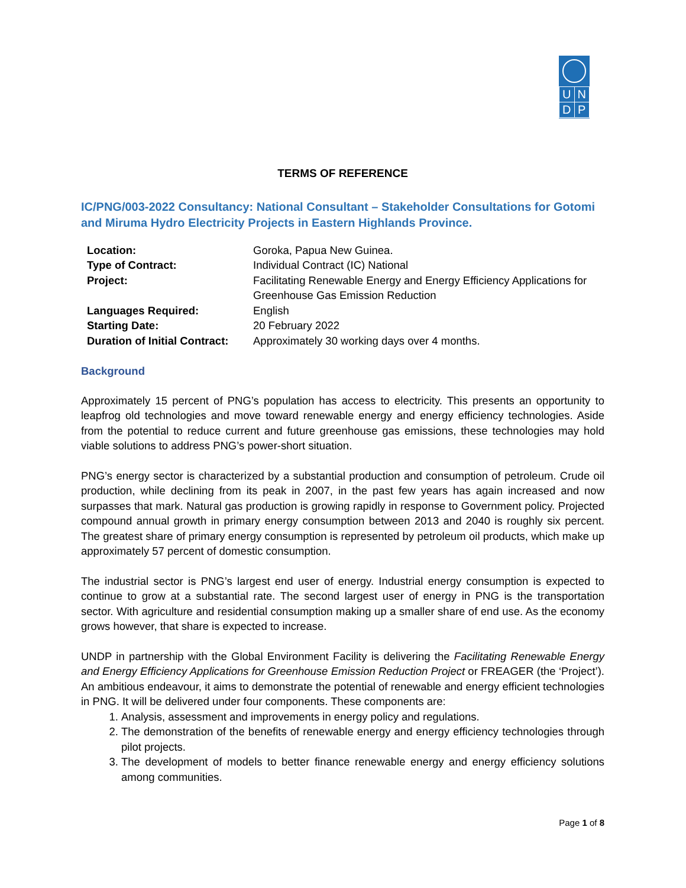| U | N |
| D | P |
TERMS OF REFERENCE
IC/PNG/003-2022 Consultancy: National Consultant – Stakeholder Consultations for Gotomi and Miruma Hydro Electricity Projects in Eastern Highlands Province.
| Location: | Goroka, Papua New Guinea. |
| Type of Contract: | Individual Contract (IC) National |
| Project: | Facilitating Renewable Energy and Energy Efficiency Applications for Greenhouse Gas Emission Reduction |
| Languages Required: | English |
| Starting Date: | 20 February 2022 |
| Duration of Initial Contract: | Approximately 30 working days over 4 months. |
Background
Approximately 15 percent of PNG’s population has access to electricity. This presents an opportunity to leapfrog old technologies and move toward renewable energy and energy efficiency technologies. Aside from the potential to reduce current and future greenhouse gas emissions, these technologies may hold viable solutions to address PNG’s power-short situation.
PNG’s energy sector is characterized by a substantial production and consumption of petroleum. Crude oil production, while declining from its peak in 2007, in the past few years has again increased and now surpasses that mark. Natural gas production is growing rapidly in response to Government policy. Projected compound annual growth in primary energy consumption between 2013 and 2040 is roughly six percent. The greatest share of primary energy consumption is represented by petroleum oil products, which make up approximately 57 percent of domestic consumption.
The industrial sector is PNG’s largest end user of energy. Industrial energy consumption is expected to continue to grow at a substantial rate. The second largest user of energy in PNG is the transportation sector. With agriculture and residential consumption making up a smaller share of end use. As the economy grows however, that share is expected to increase.
UNDP in partnership with the Global Environment Facility is delivering the Facilitating Renewable Energy and Energy Efficiency Applications for Greenhouse Emission Reduction Project or FREAGER (the ‘Project’). An ambitious endeavour, it aims to demonstrate the potential of renewable and energy efficient technologies in PNG. It will be delivered under four components. These components are:
1. Analysis, assessment and improvements in energy policy and regulations.
2. The demonstration of the benefits of renewable energy and energy efficiency technologies through pilot projects.
3. The development of models to better finance renewable energy and energy efficiency solutions among communities.
Page 1 of 8